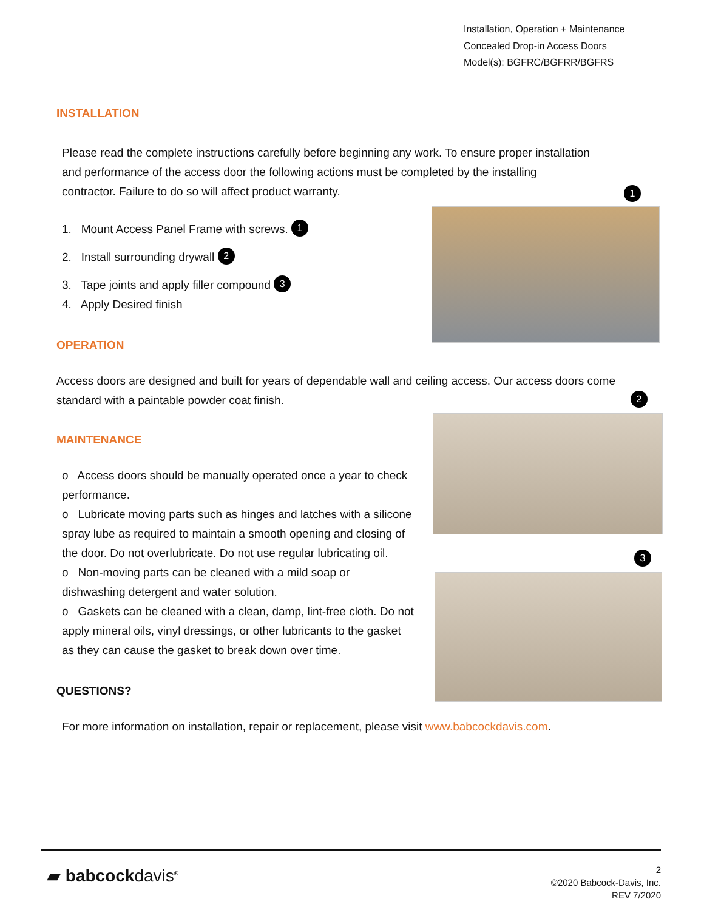Installation, Operation + Maintenance
Concealed Drop-in Access Doors
Model(s): BGFRC/BGFRR/BGFRS
INSTALLATION
Please read the complete instructions carefully before beginning any work. To ensure proper installation and performance of the access door the following actions must be completed by the installing contractor. Failure to do so will affect product warranty.
1. Mount Access Panel Frame with screws. 1
2. Install surrounding drywall 2
3. Tape joints and apply filler compound 3
4. Apply Desired finish
OPERATION
Access doors are designed and built for years of dependable wall and ceiling access. Our access doors come standard with a paintable powder coat finish.
MAINTENANCE
o Access doors should be manually operated once a year to check performance.
o Lubricate moving parts such as hinges and latches with a silicone spray lube as required to maintain a smooth opening and closing of the door. Do not overlubricate. Do not use regular lubricating oil.
o Non-moving parts can be cleaned with a mild soap or dishwashing detergent and water solution.
o Gaskets can be cleaned with a clean, damp, lint-free cloth. Do not apply mineral oils, vinyl dressings, or other lubricants to the gasket as they can cause the gasket to break down over time.
QUESTIONS?
For more information on installation, repair or replacement, please visit www.babcockdavis.com.
1
2
3
▰ babcockdavis<sup>®</sup>
2
©2020 Babcock-Davis, Inc.
REV 7/2020